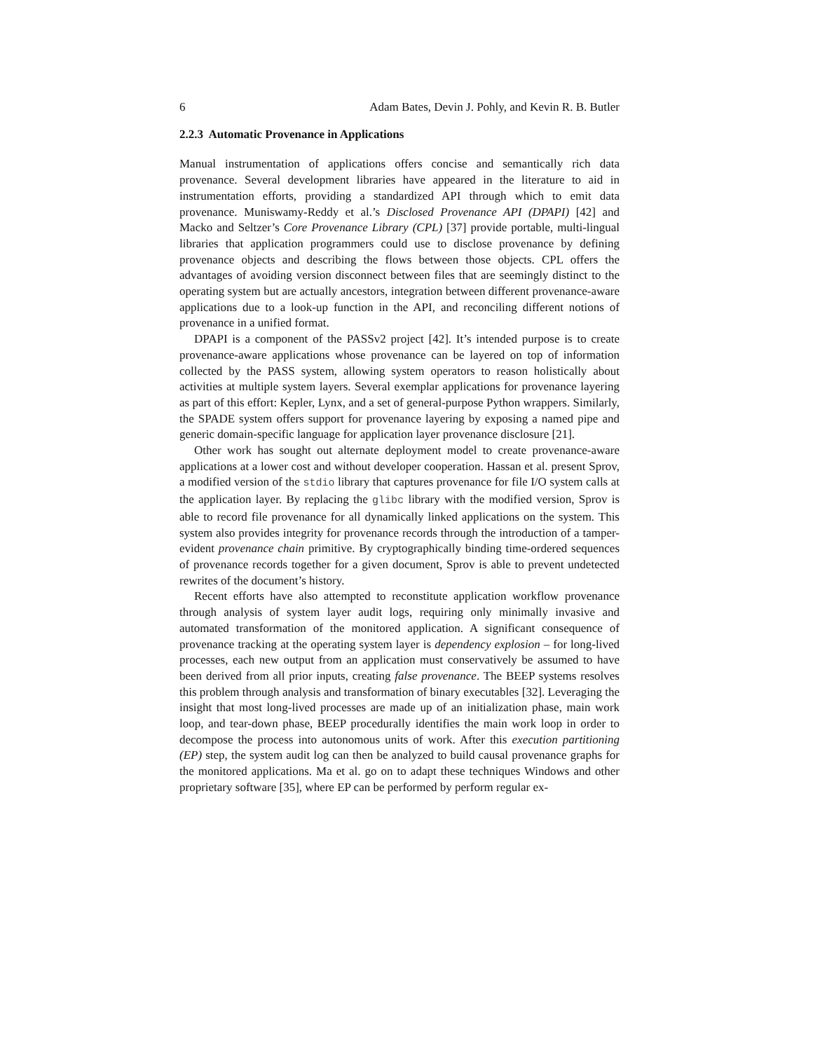6 Adam Bates, Devin J. Pohly, and Kevin R. B. Butler
2.2.3 Automatic Provenance in Applications
Manual instrumentation of applications offers concise and semantically rich data provenance. Several development libraries have appeared in the literature to aid in instrumentation efforts, providing a standardized API through which to emit data provenance. Muniswamy-Reddy et al.’s Disclosed Provenance API (DPAPI) [42] and Macko and Seltzer’s Core Provenance Library (CPL) [37] provide portable, multi-lingual libraries that application programmers could use to disclose provenance by defining provenance objects and describing the flows between those objects. CPL offers the advantages of avoiding version disconnect between files that are seemingly distinct to the operating system but are actually ancestors, integration between different provenance-aware applications due to a look-up function in the API, and reconciling different notions of provenance in a unified format.
DPAPI is a component of the PASSv2 project [42]. It’s intended purpose is to create provenance-aware applications whose provenance can be layered on top of information collected by the PASS system, allowing system operators to reason holistically about activities at multiple system layers. Several exemplar applications for provenance layering as part of this effort: Kepler, Lynx, and a set of general-purpose Python wrappers. Similarly, the SPADE system offers support for provenance layering by exposing a named pipe and generic domain-specific language for application layer provenance disclosure [21].
Other work has sought out alternate deployment model to create provenance-aware applications at a lower cost and without developer cooperation. Hassan et al. present Sprov, a modified version of the stdio library that captures provenance for file I/O system calls at the application layer. By replacing the glibc library with the modified version, Sprov is able to record file provenance for all dynamically linked applications on the system. This system also provides integrity for provenance records through the introduction of a tamper-evident provenance chain primitive. By cryptographically binding time-ordered sequences of provenance records together for a given document, Sprov is able to prevent undetected rewrites of the document’s history.
Recent efforts have also attempted to reconstitute application workflow provenance through analysis of system layer audit logs, requiring only minimally invasive and automated transformation of the monitored application. A significant consequence of provenance tracking at the operating system layer is dependency explosion – for long-lived processes, each new output from an application must conservatively be assumed to have been derived from all prior inputs, creating false provenance. The BEEP systems resolves this problem through analysis and transformation of binary executables [32]. Leveraging the insight that most long-lived processes are made up of an initialization phase, main work loop, and tear-down phase, BEEP procedurally identifies the main work loop in order to decompose the process into autonomous units of work. After this execution partitioning (EP) step, the system audit log can then be analyzed to build causal provenance graphs for the monitored applications. Ma et al. go on to adapt these techniques Windows and other proprietary software [35], where EP can be performed by perform regular ex-